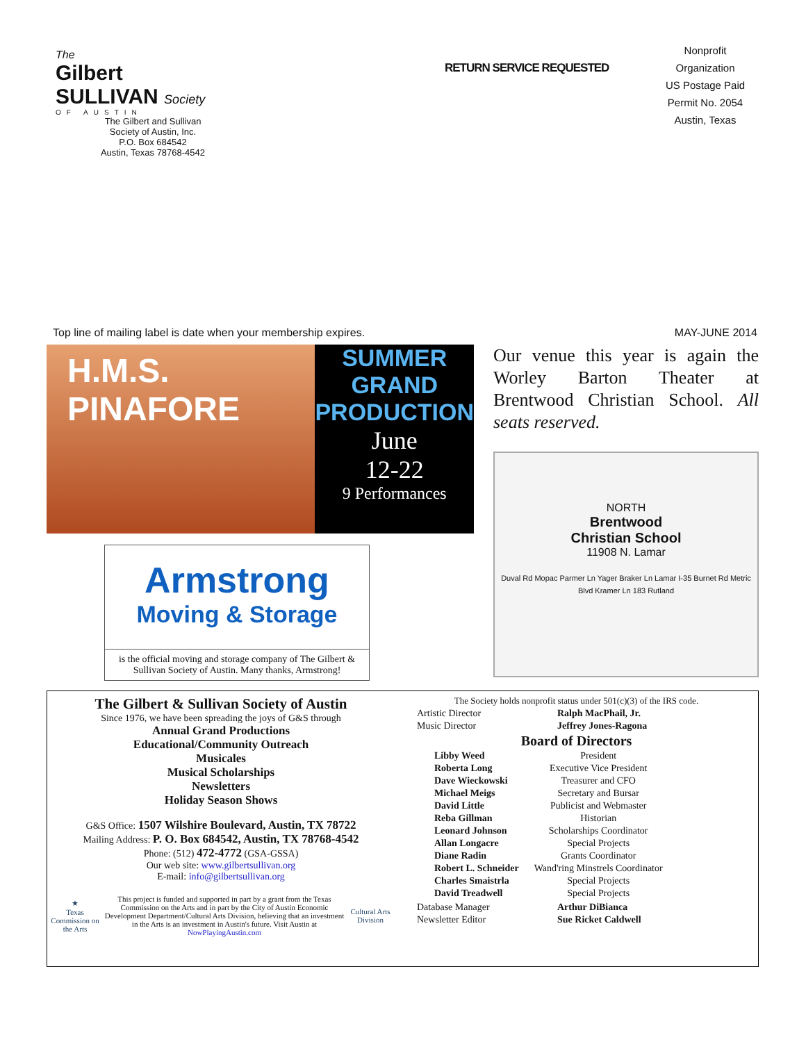The
Gilbert
SULLIVAN Society
OF AUSTIN
The Gilbert and Sullivan
Society of Austin, Inc.
P.O. Box 684542
Austin, Texas 78768-4542
RETURN SERVICE REQUESTED
Nonprofit
Organization
US Postage Paid
Permit No. 2054
Austin, Texas
Top line of mailing label is date when your membership expires. MAY-JUNE 2014
H.M.S.
PINAFORE
SUMMER
GRAND
PRODUCTION
June
12-22
9 Performances
Armstrong
Moving & Storage
is the official moving and storage company of The Gilbert & Sullivan Society of Austin. Many thanks, Armstrong!
Our venue this year is again the Worley Barton Theater at Brentwood Christian School. All seats reserved.
NORTH
Brentwood
Christian School
11908 N. Lamar
Duval Rd Mopac Parmer Ln Yager Braker Ln Lamar I-35 Burnet Rd Metric Blvd Kramer Ln 183 Rutland
The Gilbert & Sullivan Society of Austin
Since 1976, we have been spreading the joys of G&S through
Annual Grand Productions
Educational/Community Outreach
Musicales
Musical Scholarships
Newsletters
Holiday Season Shows
G&S Office: 1507 Wilshire Boulevard, Austin, TX 78722
Mailing Address: P. O. Box 684542, Austin, TX 78768-4542
Phone: (512) 472-4772 (GSA-GSSA)
Our web site: www.gilbertsullivan.org
E-mail: info@gilbertsullivan.org
★
Texas Commission on the Arts
This project is funded and supported in part by a grant from the Texas Commission on the Arts and in part by the City of Austin Economic Development Department/Cultural Arts Division, believing that an investment in the Arts is an investment in Austin's future. Visit Austin at NowPlayingAustin.com
Cultural Arts Division
The Society holds nonprofit status under 501(c)(3) of the IRS code.
| Artistic Director | Ralph MacPhail, Jr. |
| Music Director | Jeffrey Jones-Ragona |
Board of Directors
| Libby Weed | President |
| Roberta Long | Executive Vice President |
| Dave Wieckowski | Treasurer and CFO |
| Michael Meigs | Secretary and Bursar |
| David Little | Publicist and Webmaster |
| Reba Gillman | Historian |
| Leonard Johnson | Scholarships Coordinator |
| Allan Longacre | Special Projects |
| Diane Radin | Grants Coordinator |
| Robert L. Schneider | Wand'ring Minstrels Coordinator |
| Charles Smaistrla | Special Projects |
| David Treadwell | Special Projects |
| Database Manager | Arthur DiBianca |
| Newsletter Editor | Sue Ricket Caldwell |